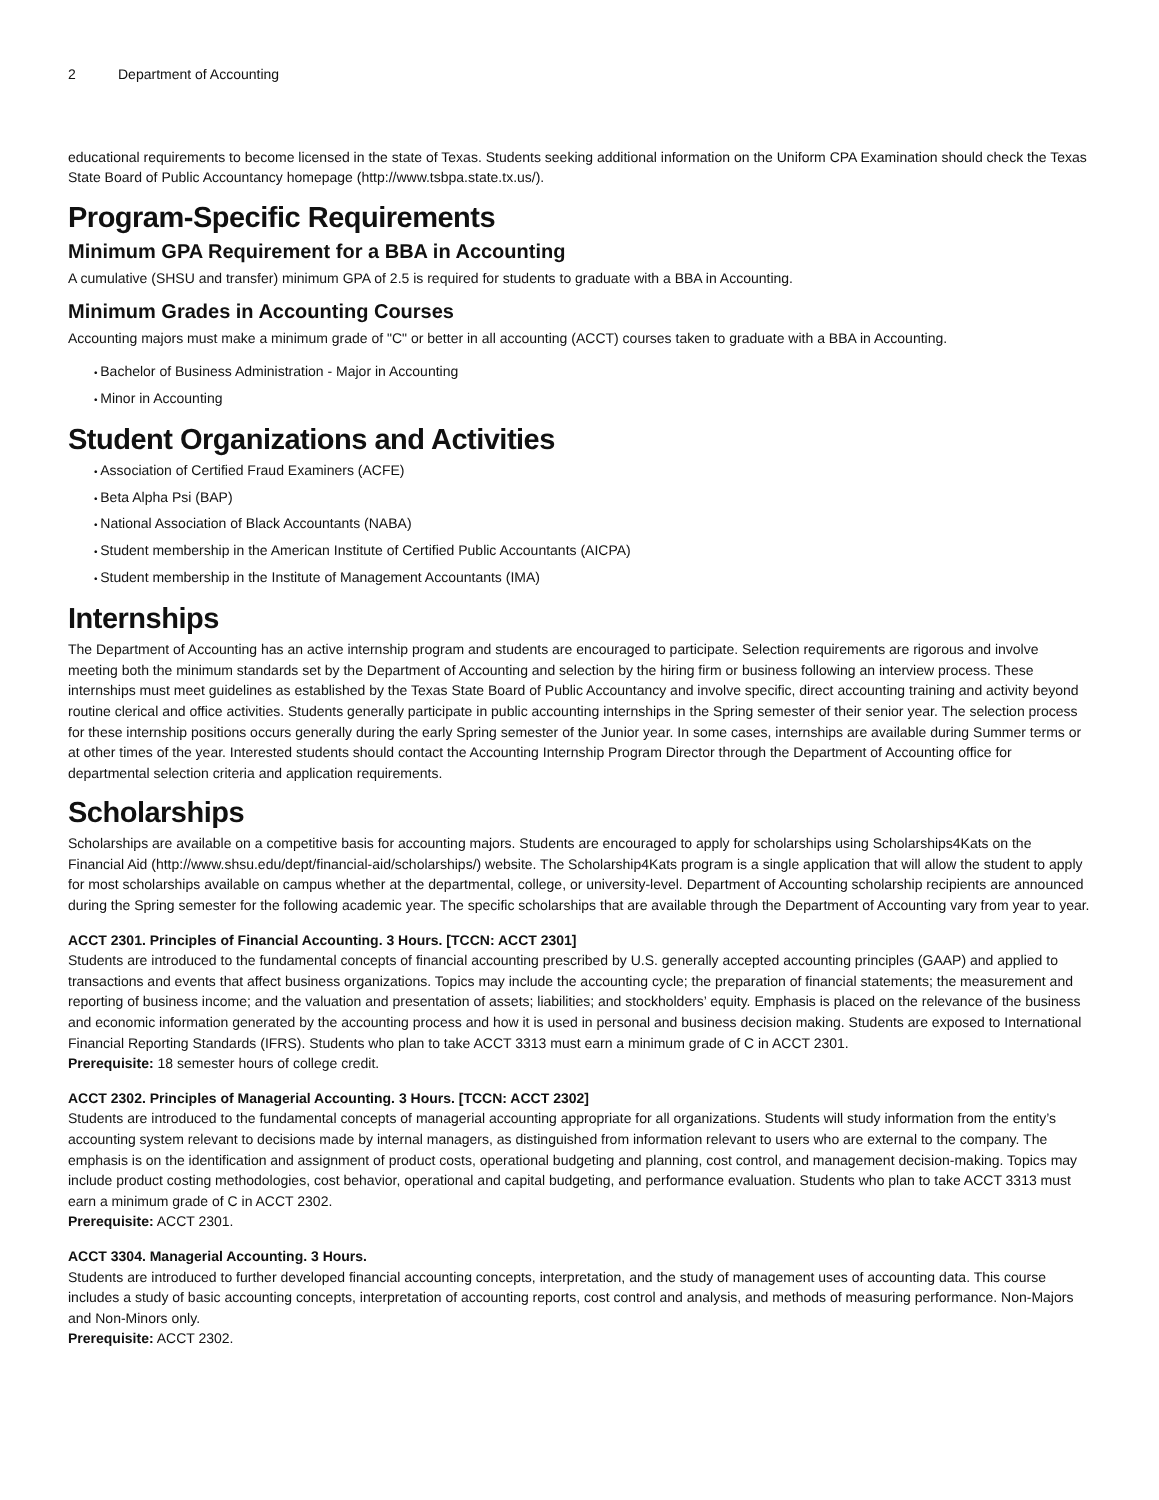2 Department of Accounting
educational requirements to become licensed in the state of Texas. Students seeking additional information on the Uniform CPA Examination should check the Texas State Board of Public Accountancy homepage (http://www.tsbpa.state.tx.us/).
Program-Specific Requirements
Minimum GPA Requirement for a BBA in Accounting
A cumulative (SHSU and transfer) minimum GPA of 2.5 is required for students to graduate with a BBA in Accounting.
Minimum Grades in Accounting Courses
Accounting majors must make a minimum grade of "C" or better in all accounting (ACCT) courses taken to graduate with a BBA in Accounting.
Bachelor of Business Administration - Major in Accounting
Minor in Accounting
Student Organizations and Activities
Association of Certified Fraud Examiners (ACFE)
Beta Alpha Psi (BAP)
National Association of Black Accountants (NABA)
Student membership in the American Institute of Certified Public Accountants (AICPA)
Student membership in the Institute of Management Accountants (IMA)
Internships
The Department of Accounting has an active internship program and students are encouraged to participate. Selection requirements are rigorous and involve meeting both the minimum standards set by the Department of Accounting and selection by the hiring firm or business following an interview process. These internships must meet guidelines as established by the Texas State Board of Public Accountancy and involve specific, direct accounting training and activity beyond routine clerical and office activities. Students generally participate in public accounting internships in the Spring semester of their senior year. The selection process for these internship positions occurs generally during the early Spring semester of the Junior year. In some cases, internships are available during Summer terms or at other times of the year. Interested students should contact the Accounting Internship Program Director through the Department of Accounting office for departmental selection criteria and application requirements.
Scholarships
Scholarships are available on a competitive basis for accounting majors. Students are encouraged to apply for scholarships using Scholarships4Kats on the Financial Aid (http://www.shsu.edu/dept/financial-aid/scholarships/) website. The Scholarship4Kats program is a single application that will allow the student to apply for most scholarships available on campus whether at the departmental, college, or university-level. Department of Accounting scholarship recipients are announced during the Spring semester for the following academic year. The specific scholarships that are available through the Department of Accounting vary from year to year.
ACCT 2301. Principles of Financial Accounting. 3 Hours. [TCCN: ACCT 2301]
Students are introduced to the fundamental concepts of financial accounting prescribed by U.S. generally accepted accounting principles (GAAP) and applied to transactions and events that affect business organizations. Topics may include the accounting cycle; the preparation of financial statements; the measurement and reporting of business income; and the valuation and presentation of assets; liabilities; and stockholders’ equity. Emphasis is placed on the relevance of the business and economic information generated by the accounting process and how it is used in personal and business decision making. Students are exposed to International Financial Reporting Standards (IFRS). Students who plan to take ACCT 3313 must earn a minimum grade of C in ACCT 2301.
Prerequisite: 18 semester hours of college credit.
ACCT 2302. Principles of Managerial Accounting. 3 Hours. [TCCN: ACCT 2302]
Students are introduced to the fundamental concepts of managerial accounting appropriate for all organizations. Students will study information from the entity’s accounting system relevant to decisions made by internal managers, as distinguished from information relevant to users who are external to the company. The emphasis is on the identification and assignment of product costs, operational budgeting and planning, cost control, and management decision-making. Topics may include product costing methodologies, cost behavior, operational and capital budgeting, and performance evaluation. Students who plan to take ACCT 3313 must earn a minimum grade of C in ACCT 2302.
Prerequisite: ACCT 2301.
ACCT 3304. Managerial Accounting. 3 Hours.
Students are introduced to further developed financial accounting concepts, interpretation, and the study of management uses of accounting data. This course includes a study of basic accounting concepts, interpretation of accounting reports, cost control and analysis, and methods of measuring performance. Non-Majors and Non-Minors only.
Prerequisite: ACCT 2302.